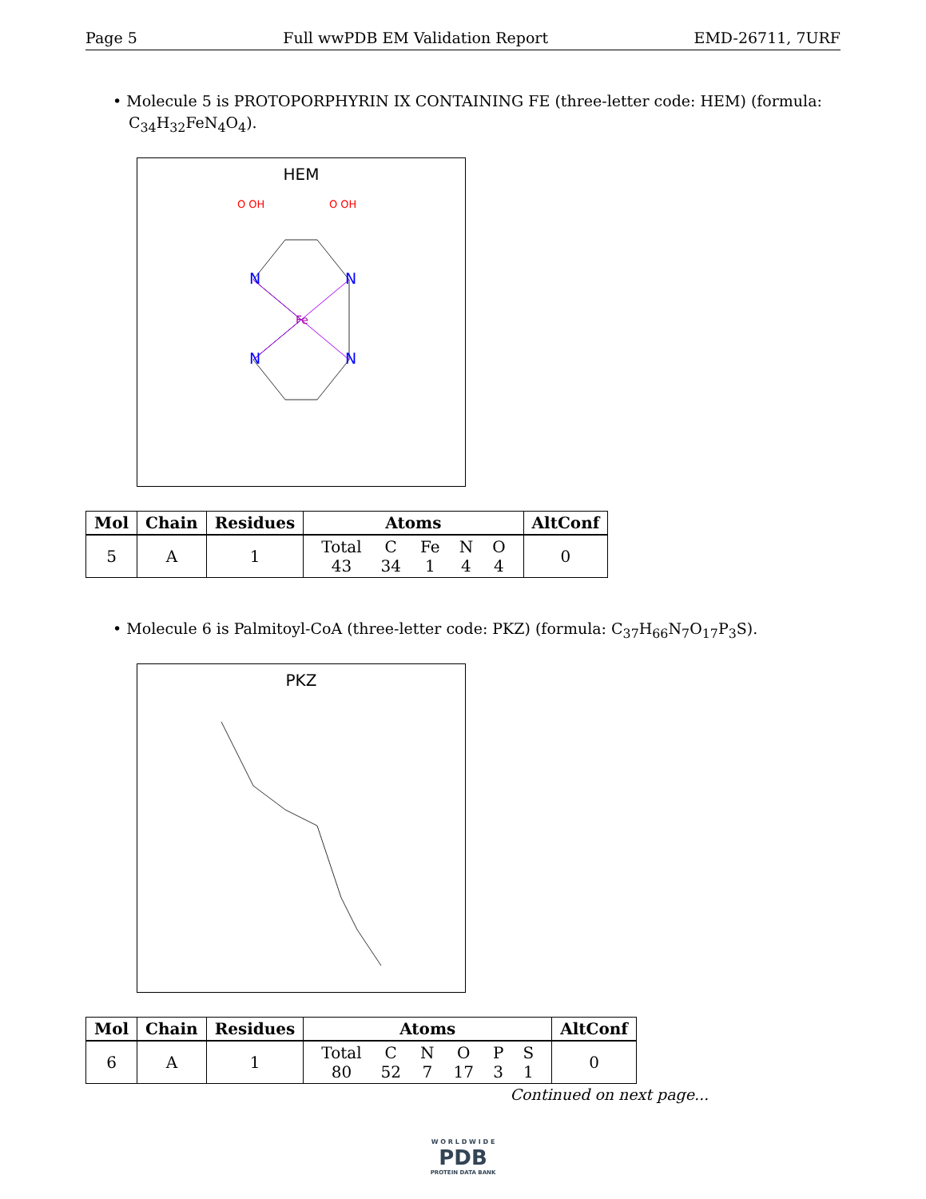Page 5 Full wwPDB EM Validation Report EMD-26711, 7URF
• Molecule 5 is PROTOPORPHYRIN IX CONTAINING FE (three-letter code: HEM) (formula: C<sub>34</sub>H<sub>32</sub>FeN<sub>4</sub>O<sub>4</sub>).
HEM
Fe
N
N
N
N
O OH
O OH
| Mol | Chain | Residues | Atoms | AltConf |
| --- | --- | --- | --- | --- |
| 5 | A | 1 | / Total / C / Fe / N / O / / 43 / 34 / 1 / 4 / 4 / | 0 |
• Molecule 6 is Palmitoyl-CoA (three-letter code: PKZ) (formula: C<sub>37</sub>H<sub>66</sub>N<sub>7</sub>O<sub>17</sub>P<sub>3</sub>S).
PKZ
| Mol | Chain | Residues | Atoms | AltConf |
| --- | --- | --- | --- | --- |
| 6 | A | 1 | / Total / C / N / O / P / S / / 80 / 52 / 7 / 17 / 3 / 1 / | 0 |
Continued on next page...
W O R L D W I D E
PDB
PROTEIN DATA BANK